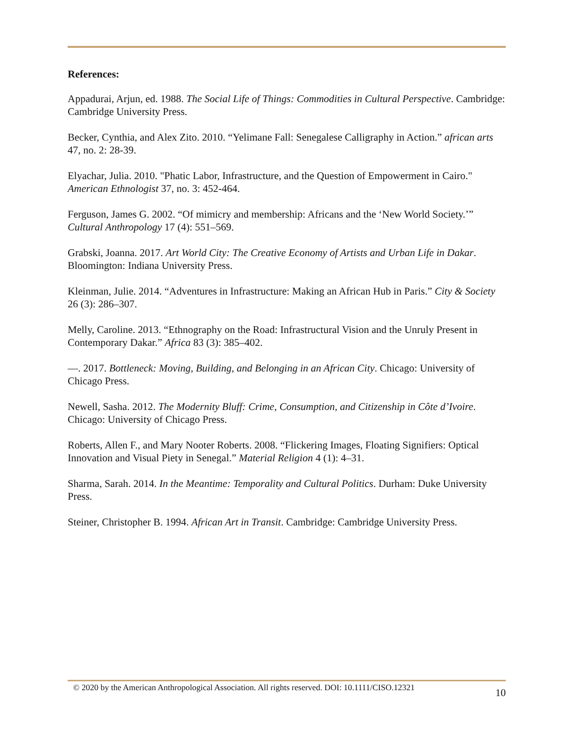References:
Appadurai, Arjun, ed. 1988. The Social Life of Things: Commodities in Cultural Perspective. Cambridge: Cambridge University Press.
Becker, Cynthia, and Alex Zito. 2010. “Yelimane Fall: Senegalese Calligraphy in Action.” african arts 47, no. 2: 28-39.
Elyachar, Julia. 2010. "Phatic Labor, Infrastructure, and the Question of Empowerment in Cairo." American Ethnologist 37, no. 3: 452-464.
Ferguson, James G. 2002. “Of mimicry and membership: Africans and the ‘New World Society.’” Cultural Anthropology 17 (4): 551–569.
Grabski, Joanna. 2017. Art World City: The Creative Economy of Artists and Urban Life in Dakar. Bloomington: Indiana University Press.
Kleinman, Julie. 2014. “Adventures in Infrastructure: Making an African Hub in Paris.” City & Society 26 (3): 286–307.
Melly, Caroline. 2013. “Ethnography on the Road: Infrastructural Vision and the Unruly Present in Contemporary Dakar.” Africa 83 (3): 385–402.
—. 2017. Bottleneck: Moving, Building, and Belonging in an African City. Chicago: University of Chicago Press.
Newell, Sasha. 2012. The Modernity Bluff: Crime, Consumption, and Citizenship in Côte d’Ivoire. Chicago: University of Chicago Press.
Roberts, Allen F., and Mary Nooter Roberts. 2008. “Flickering Images, Floating Signifiers: Optical Innovation and Visual Piety in Senegal.” Material Religion 4 (1): 4–31.
Sharma, Sarah. 2014. In the Meantime: Temporality and Cultural Politics. Durham: Duke University Press.
Steiner, Christopher B. 1994. African Art in Transit. Cambridge: Cambridge University Press.
© 2020 by the American Anthropological Association. All rights reserved. DOI: 10.1111/CISO.12321 10